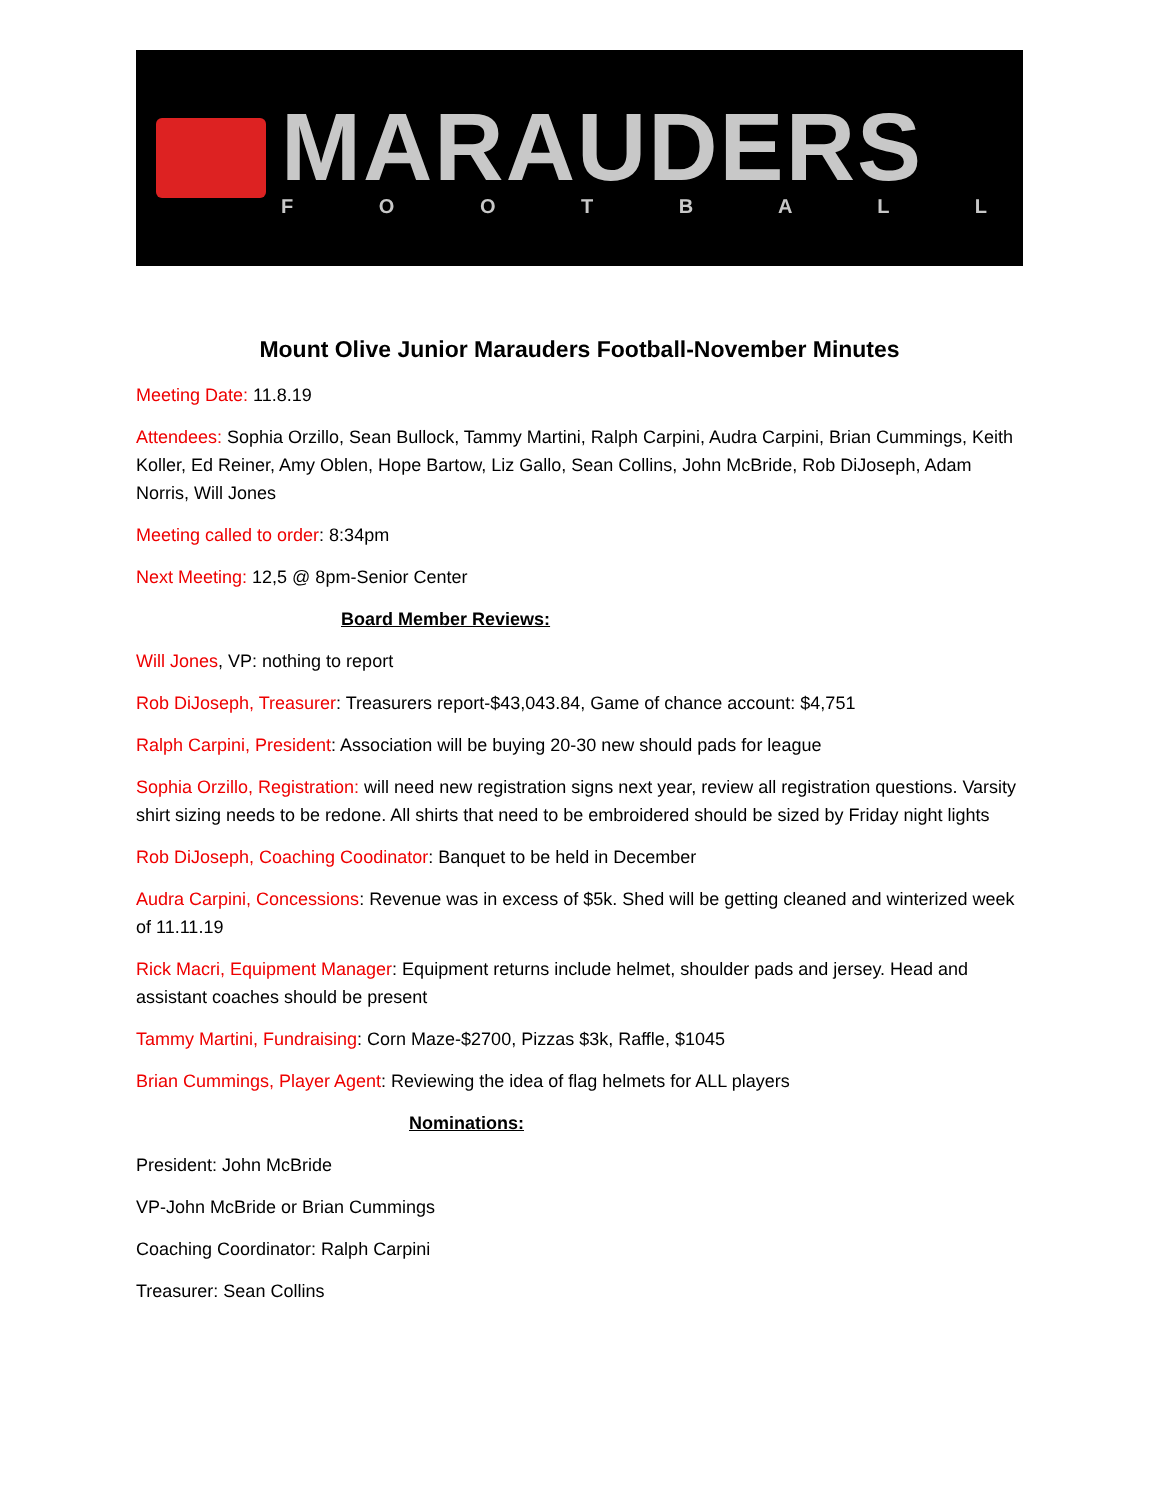MARAUDERS
F O O T B A L L
Mount Olive Junior Marauders Football-November Minutes
Meeting Date: 11.8.19
Attendees: Sophia Orzillo, Sean Bullock, Tammy Martini, Ralph Carpini, Audra Carpini, Brian Cummings, Keith Koller, Ed Reiner, Amy Oblen, Hope Bartow, Liz Gallo, Sean Collins, John McBride, Rob DiJoseph, Adam Norris, Will Jones
Meeting called to order: 8:34pm
Next Meeting: 12,5 @ 8pm-Senior Center
Board Member Reviews:
Will Jones, VP: nothing to report
Rob DiJoseph, Treasurer: Treasurers report-$43,043.84, Game of chance account: $4,751
Ralph Carpini, President: Association will be buying 20-30 new should pads for league
Sophia Orzillo, Registration: will need new registration signs next year, review all registration questions. Varsity shirt sizing needs to be redone. All shirts that need to be embroidered should be sized by Friday night lights
Rob DiJoseph, Coaching Coodinator: Banquet to be held in December
Audra Carpini, Concessions: Revenue was in excess of $5k. Shed will be getting cleaned and winterized week of 11.11.19
Rick Macri, Equipment Manager: Equipment returns include helmet, shoulder pads and jersey. Head and assistant coaches should be present
Tammy Martini, Fundraising: Corn Maze-$2700, Pizzas $3k, Raffle, $1045
Brian Cummings, Player Agent: Reviewing the idea of flag helmets for ALL players
Nominations:
President: John McBride
VP-John McBride or Brian Cummings
Coaching Coordinator: Ralph Carpini
Treasurer: Sean Collins